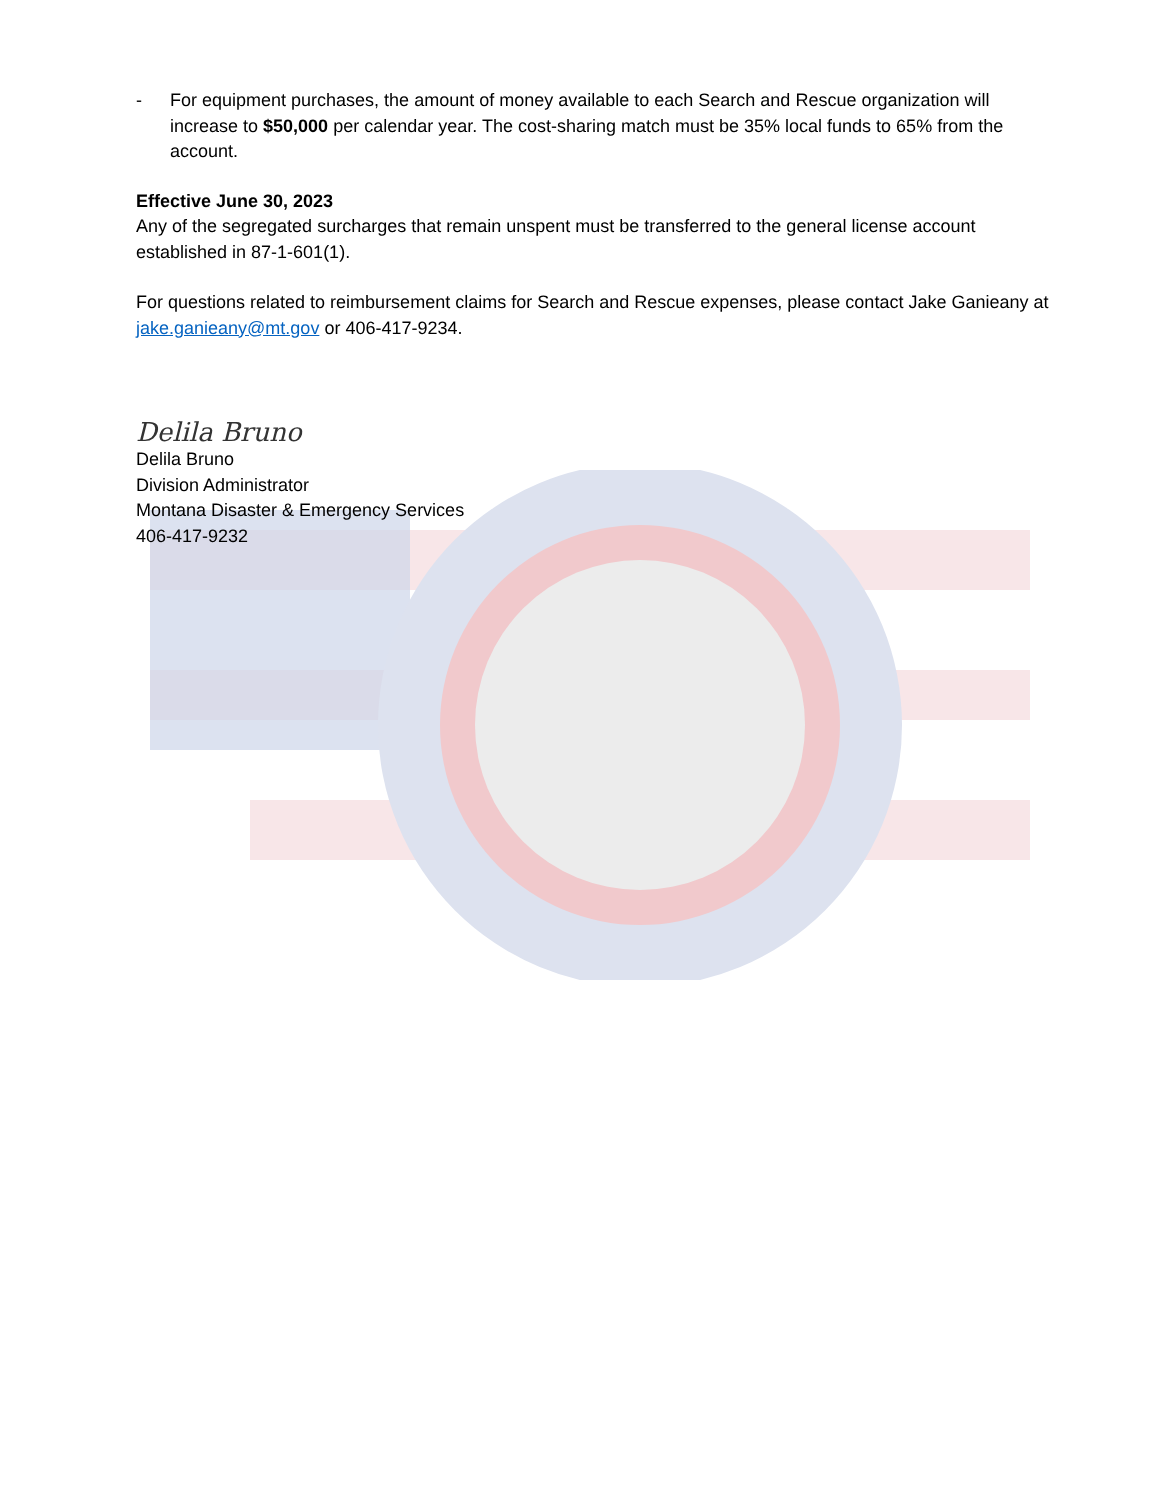- For equipment purchases, the amount of money available to each Search and Rescue organization will increase to $50,000 per calendar year. The cost-sharing match must be 35% local funds to 65% from the account.
Effective June 30, 2023
Any of the segregated surcharges that remain unspent must be transferred to the general license account established in 87-1-601(1).
For questions related to reimbursement claims for Search and Rescue expenses, please contact Jake Ganieany at jake.ganieany@mt.gov or 406-417-9234.
Delila Bruno
Delila Bruno
Division Administrator
Montana Disaster & Emergency Services
406-417-9232